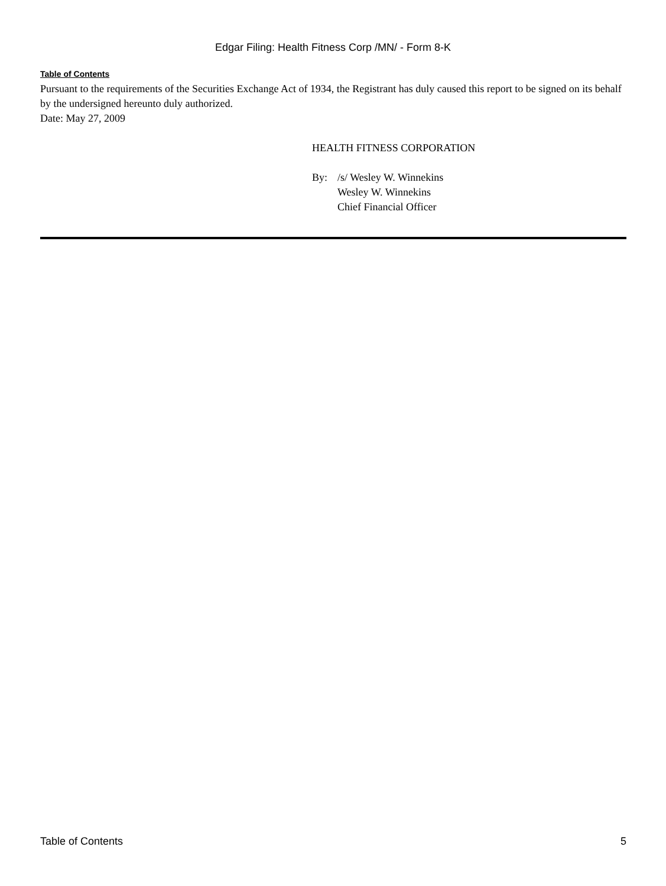Edgar Filing: Health Fitness Corp /MN/ - Form 8-K
Table of Contents
Pursuant to the requirements of the Securities Exchange Act of 1934, the Registrant has duly caused this report to be signed on its behalf by the undersigned hereunto duly authorized.
Date: May 27, 2009
HEALTH FITNESS CORPORATION
| By: | /s/ Wesley W. Winnekins |
| | Wesley W. Winnekins |
| | Chief Financial Officer |
Table of Contents 5